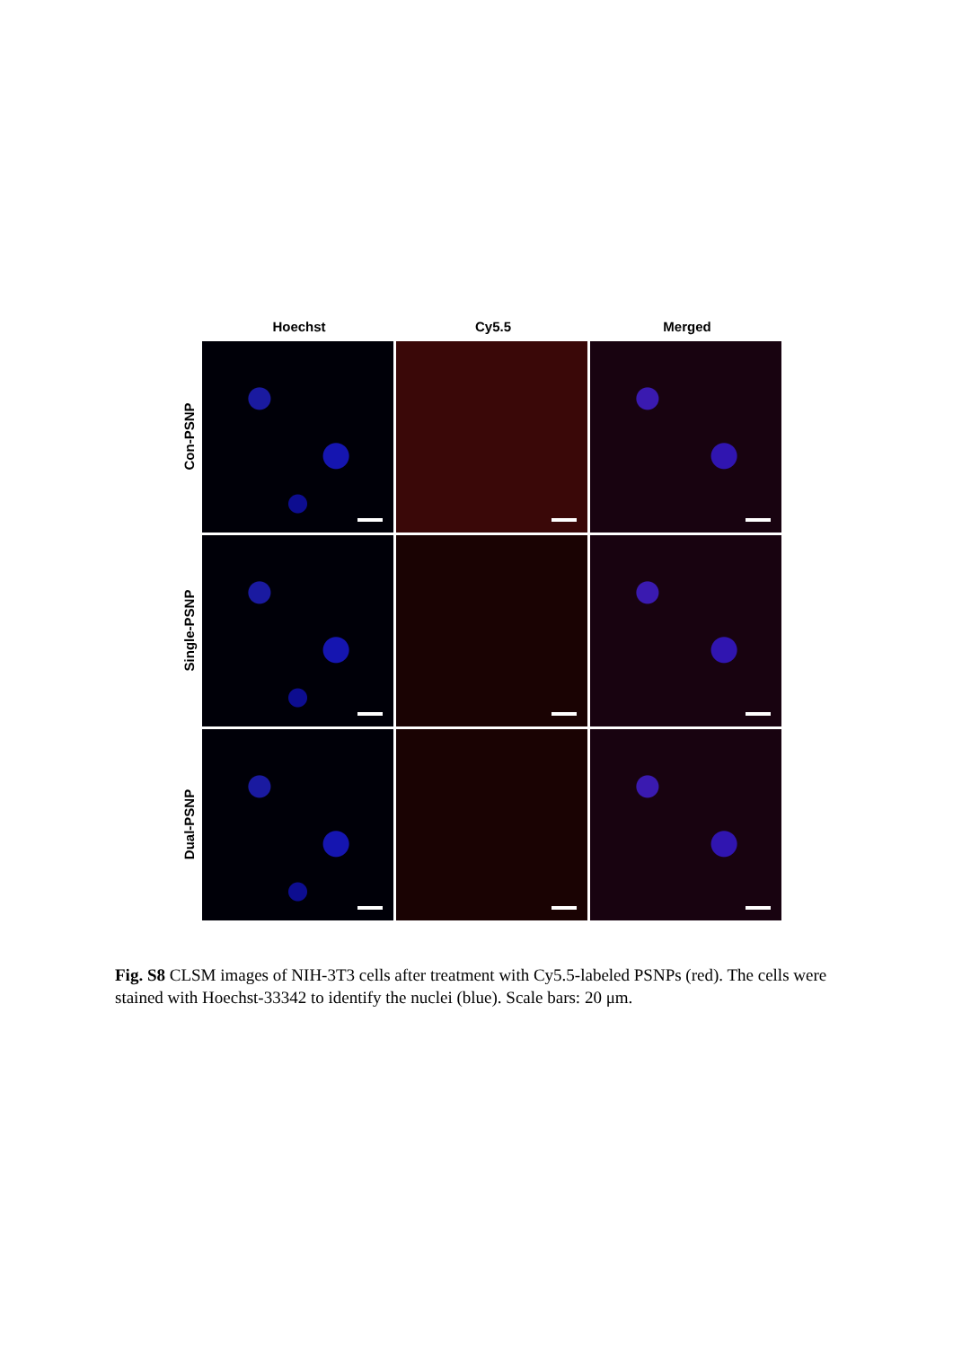Hoechst Cy5.5 Merged
Con-PSNP
Single-PSNP
Dual-PSNP
Fig. S8 CLSM images of NIH-3T3 cells after treatment with Cy5.5-labeled PSNPs (red). The cells were stained with Hoechst-33342 to identify the nuclei (blue). Scale bars: 20 μm.